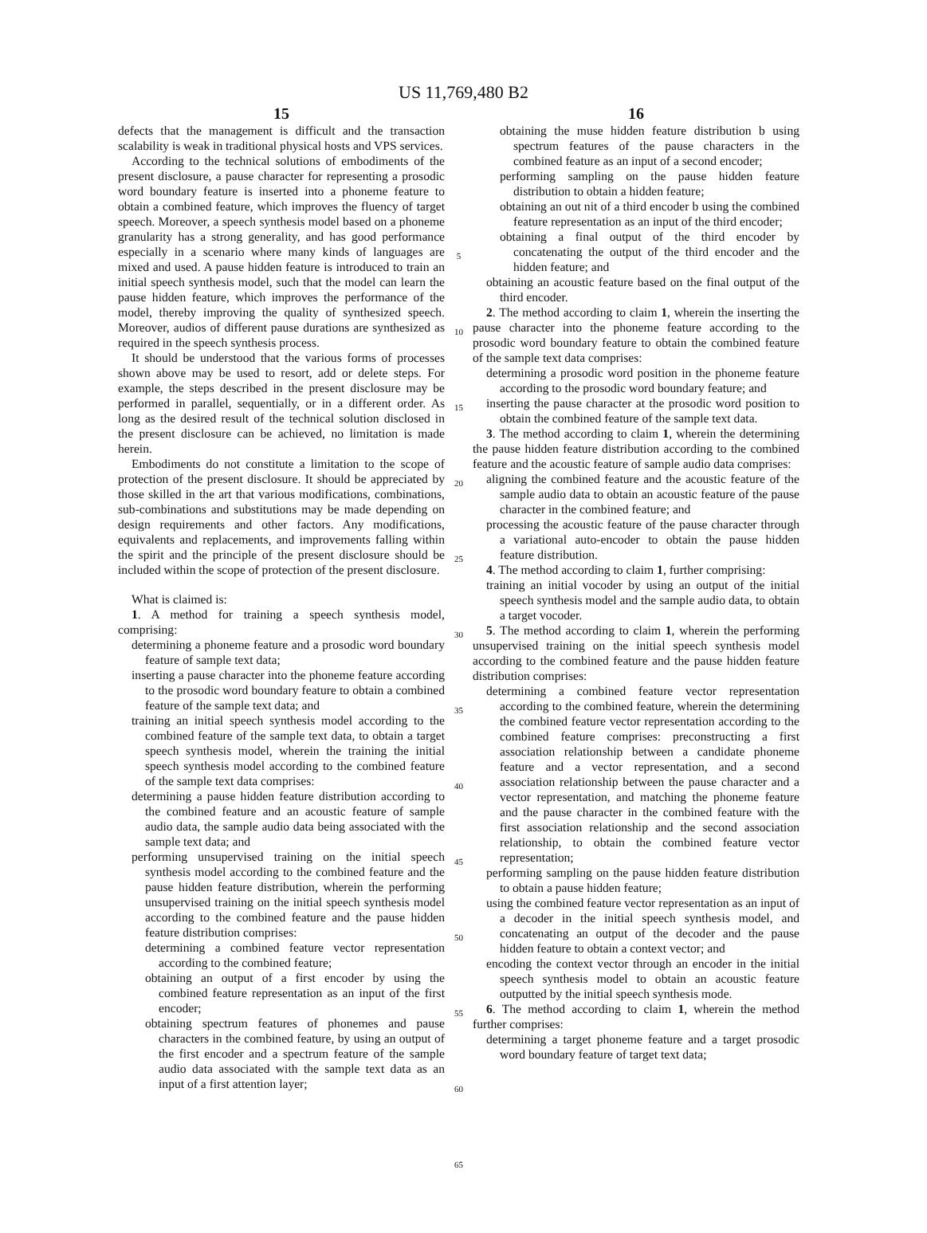US 11,769,480 B2
15
defects that the management is difficult and the transaction scalability is weak in traditional physical hosts and VPS services.
According to the technical solutions of embodiments of the present disclosure, a pause character for representing a prosodic word boundary feature is inserted into a phoneme feature to obtain a combined feature, which improves the fluency of target speech. Moreover, a speech synthesis model based on a phoneme granularity has a strong generality, and has good performance especially in a scenario where many kinds of languages are mixed and used. A pause hidden feature is introduced to train an initial speech synthesis model, such that the model can learn the pause hidden feature, which improves the performance of the model, thereby improving the quality of synthesized speech. Moreover, audios of different pause durations are synthesized as required in the speech synthesis process.
It should be understood that the various forms of processes shown above may be used to resort, add or delete steps. For example, the steps described in the present disclosure may be performed in parallel, sequentially, or in a different order. As long as the desired result of the technical solution disclosed in the present disclosure can be achieved, no limitation is made herein.
Embodiments do not constitute a limitation to the scope of protection of the present disclosure. It should be appreciated by those skilled in the art that various modifications, combinations, sub-combinations and substitutions may be made depending on design requirements and other factors. Any modifications, equivalents and replacements, and improvements falling within the spirit and the principle of the present disclosure should be included within the scope of protection of the present disclosure.
What is claimed is:
1. A method for training a speech synthesis model, comprising:
determining a phoneme feature and a prosodic word boundary feature of sample text data;
inserting a pause character into the phoneme feature according to the prosodic word boundary feature to obtain a combined feature of the sample text data; and
training an initial speech synthesis model according to the combined feature of the sample text data, to obtain a target speech synthesis model, wherein the training the initial speech synthesis model according to the combined feature of the sample text data comprises:
determining a pause hidden feature distribution according to the combined feature and an acoustic feature of sample audio data, the sample audio data being associated with the sample text data; and
performing unsupervised training on the initial speech synthesis model according to the combined feature and the pause hidden feature distribution, wherein the performing unsupervised training on the initial speech synthesis model according to the combined feature and the pause hidden feature distribution comprises:
determining a combined feature vector representation according to the combined feature;
obtaining an output of a first encoder by using the combined feature representation as an input of the first encoder;
obtaining spectrum features of phonemes and pause characters in the combined feature, by using an output of the first encoder and a spectrum feature of the sample audio data associated with the sample text data as an input of a first attention layer;
5
10
15
20
25
30
35
40
45
50
55
60
65
16
obtaining the muse hidden feature distribution b using spectrum features of the pause characters in the combined feature as an input of a second encoder;
performing sampling on the pause hidden feature distribution to obtain a hidden feature;
obtaining an out nit of a third encoder b using the combined feature representation as an input of the third encoder;
obtaining a final output of the third encoder by concatenating the output of the third encoder and the hidden feature; and
obtaining an acoustic feature based on the final output of the third encoder.
2. The method according to claim 1, wherein the inserting the pause character into the phoneme feature according to the prosodic word boundary feature to obtain the combined feature of the sample text data comprises:
determining a prosodic word position in the phoneme feature according to the prosodic word boundary feature; and
inserting the pause character at the prosodic word position to obtain the combined feature of the sample text data.
3. The method according to claim 1, wherein the determining the pause hidden feature distribution according to the combined feature and the acoustic feature of sample audio data comprises:
aligning the combined feature and the acoustic feature of the sample audio data to obtain an acoustic feature of the pause character in the combined feature; and
processing the acoustic feature of the pause character through a variational auto-encoder to obtain the pause hidden feature distribution.
4. The method according to claim 1, further comprising:
training an initial vocoder by using an output of the initial speech synthesis model and the sample audio data, to obtain a target vocoder.
5. The method according to claim 1, wherein the performing unsupervised training on the initial speech synthesis model according to the combined feature and the pause hidden feature distribution comprises:
determining a combined feature vector representation according to the combined feature, wherein the determining the combined feature vector representation according to the combined feature comprises: preconstructing a first association relationship between a candidate phoneme feature and a vector representation, and a second association relationship between the pause character and a vector representation, and matching the phoneme feature and the pause character in the combined feature with the first association relationship and the second association relationship, to obtain the combined feature vector representation;
performing sampling on the pause hidden feature distribution to obtain a pause hidden feature;
using the combined feature vector representation as an input of a decoder in the initial speech synthesis model, and concatenating an output of the decoder and the pause hidden feature to obtain a context vector; and
encoding the context vector through an encoder in the initial speech synthesis model to obtain an acoustic feature outputted by the initial speech synthesis mode.
6. The method according to claim 1, wherein the method further comprises:
determining a target phoneme feature and a target prosodic word boundary feature of target text data;